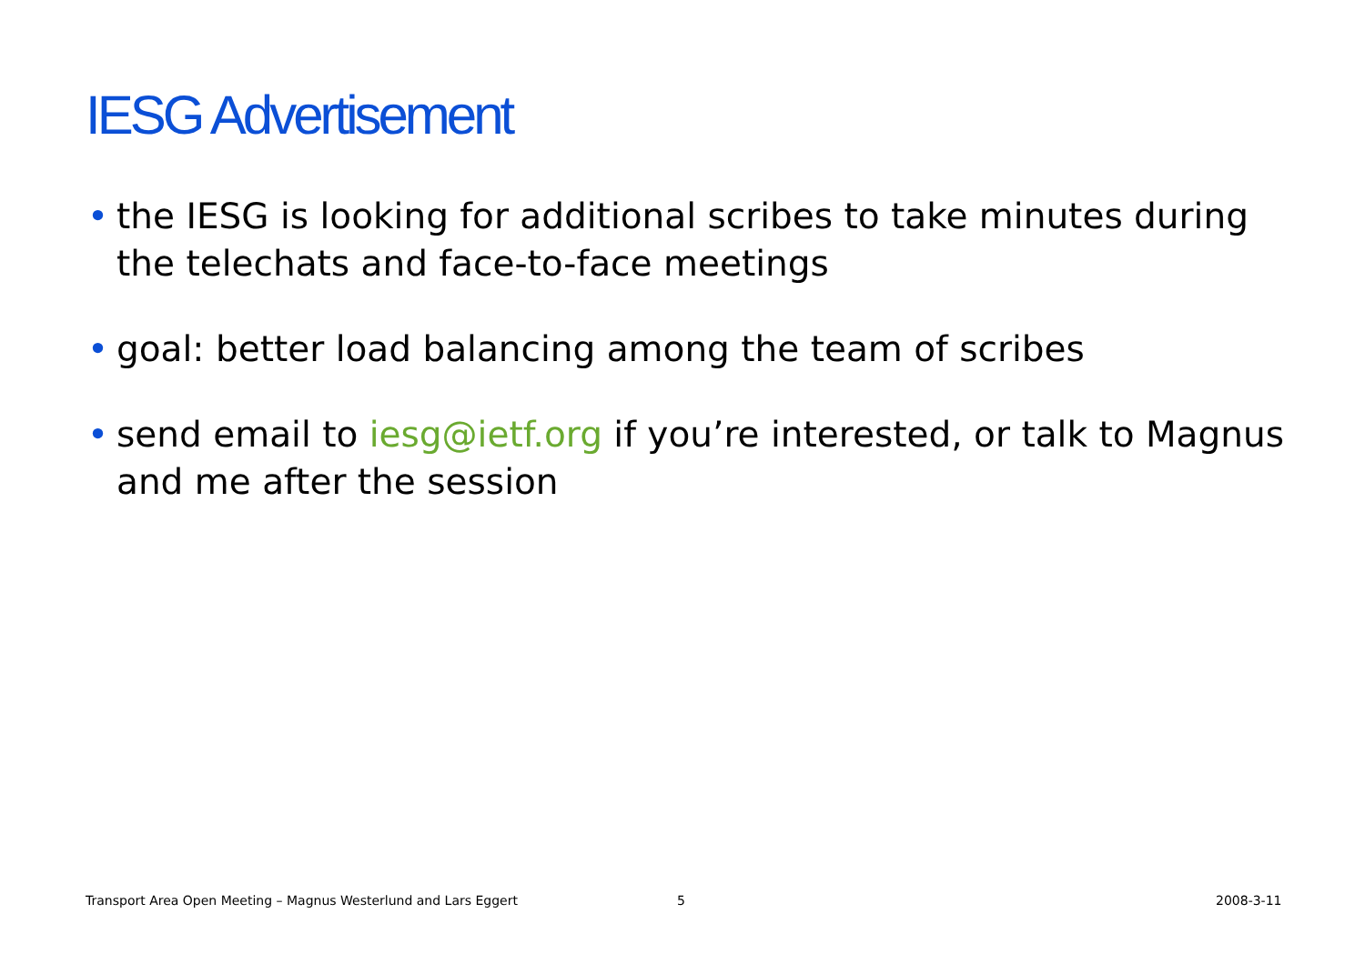IESG Advertisement
• the IESG is looking for additional scribes to take minutes during the telechats and face-to-face meetings
• goal: better load balancing among the team of scribes
• send email to iesg@ietf.org if you’re interested, or talk to Magnus and me after the session
Transport Area Open Meeting – Magnus Westerlund and Lars Eggert
5 2008-3-11